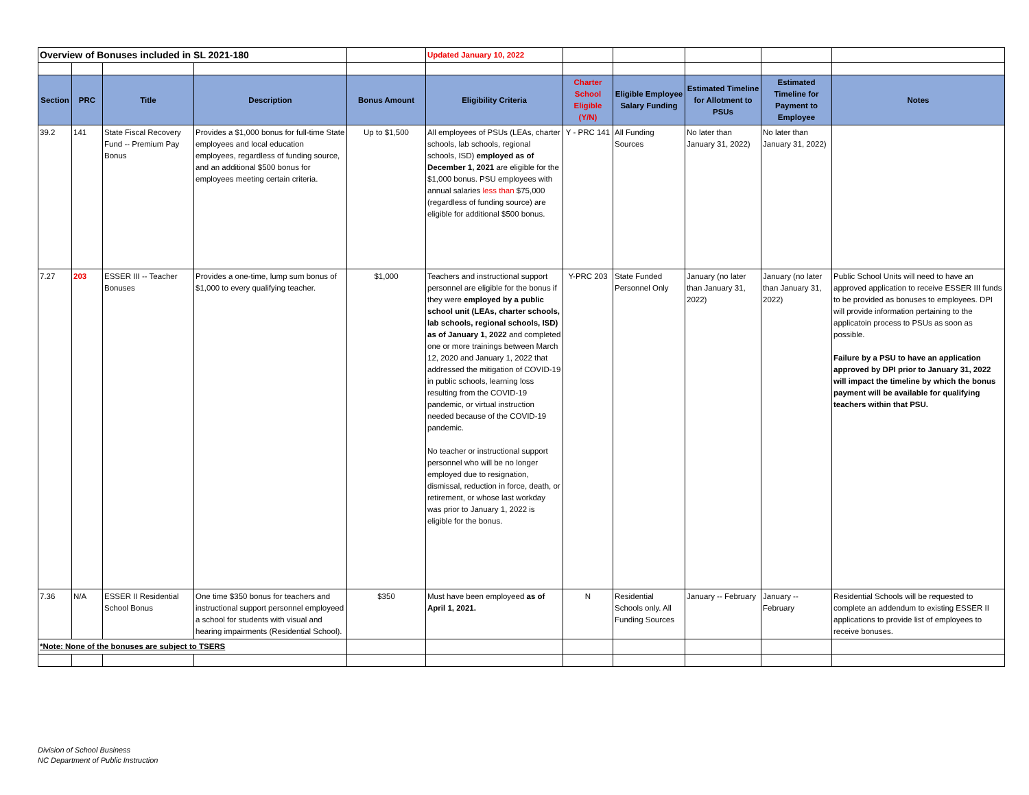| Overview of Bonuses included in SL 2021-180 | | | | | Updated January 10, 2022 | | | | | |
| Section | PRC | Title | Description | Bonus Amount | Eligibility Criteria | Charter School Eligible (Y/N) | Eligible Employee Salary Funding | Estimated Timeline for Allotment to PSUs | Estimated Timeline for Payment to Employee | Notes |
| 39.2 | 141 | State Fiscal Recovery Fund -- Premium Pay Bonus | Provides a $1,000 bonus for full-time State employees and local education employees, regardless of funding source, and an additional $500 bonus for employees meeting certain criteria. | Up to $1,500 | All employees of PSUs (LEAs, charter schools, lab schools, regional schools, ISD) employed as of December 1, 2021 are eligible for the $1,000 bonus. PSU employees with annual salaries less than $75,000 (regardless of funding source) are eligible for additional $500 bonus. | Y - PRC 141 | All Funding Sources | No later than January 31, 2022) | No later than January 31, 2022) | |
| 7.27 | 203 | ESSER III -- Teacher Bonuses | Provides a one-time, lump sum bonus of $1,000 to every qualifying teacher. | $1,000 | Teachers and instructional support personnel are eligible for the bonus if they were employed by a public school unit (LEAs, charter schools, lab schools, regional schools, ISD) as of January 1, 2022 and completed one or more trainings between March 12, 2020 and January 1, 2022 that addressed the mitigation of COVID-19 in public schools, learning loss resulting from the COVID-19 pandemic, or virtual instruction needed because of the COVID-19 pandemic. No teacher or instructional support personnel who will be no longer employed due to resignation, dismissal, reduction in force, death, or retirement, or whose last workday was prior to January 1, 2022 is eligible for the bonus. | Y-PRC 203 | State Funded Personnel Only | January (no later than January 31, 2022) | January (no later than January 31, 2022) | Public School Units will need to have an approved application to receive ESSER III funds to be provided as bonuses to employees. DPI will provide information pertaining to the applicatoin process to PSUs as soon as possible. Failure by a PSU to have an application approved by DPI prior to January 31, 2022 will impact the timeline by which the bonus payment will be available for qualifying teachers within that PSU. |
| 7.36 | N/A | ESSER II Residential School Bonus | One time $350 bonus for teachers and instructional support personnel employeed a school for students with visual and hearing impairments (Residential School). | $350 | Must have been employeed as of April 1, 2021. | N | Residential Schools only. All Funding Sources | January -- February | January -- February | Residential Schools will be requested to complete an addendum to existing ESSER II applications to provide list of employees to receive bonuses. |
| *Note: None of the bonuses are subject to TSERS | | | | | | | | | | |
Division of School Business
NC Department of Public Instruction